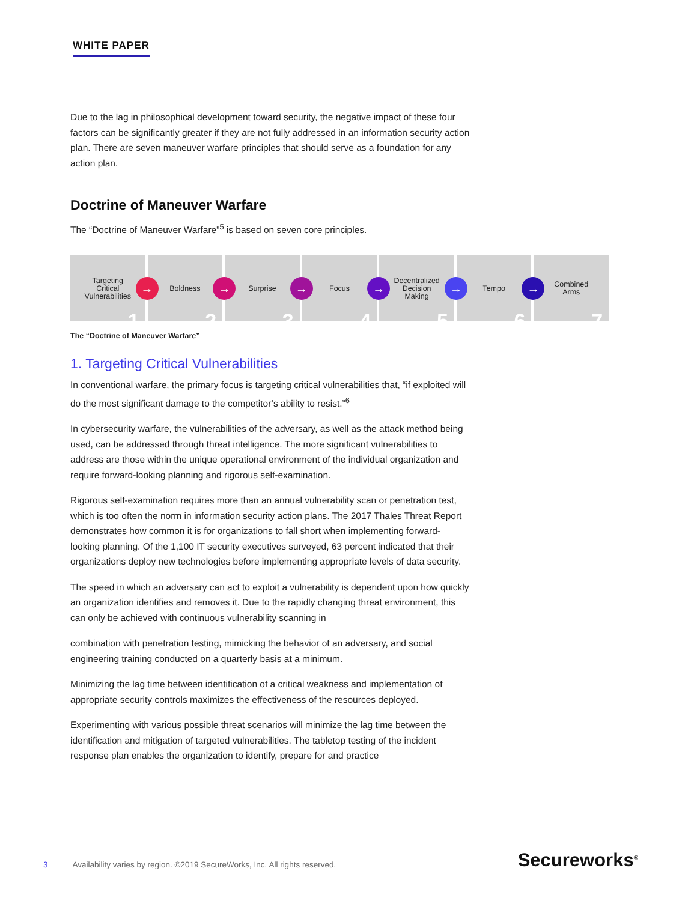WHITE PAPER
Due to the lag in philosophical development toward security, the negative impact of these four factors can be significantly greater if they are not fully addressed in an information security action plan. There are seven maneuver warfare principles that should serve as a foundation for any action plan.
Doctrine of Maneuver Warfare
The “Doctrine of Maneuver Warfare”<sup>5</sup> is based on seven core principles.
Targeting
Critical
Vulnerabilities
→
1
Boldness
→
2
Surprise
→
3
Focus
→
4
Decentralized
Decision
Making
→
5
Tempo
→
6
Combined
Arms
7
The “Doctrine of Maneuver Warfare”
1. Targeting Critical Vulnerabilities
In conventional warfare, the primary focus is targeting critical vulnerabilities that, “if exploited will do the most significant damage to the competitor’s ability to resist.”<sup>6</sup>
In cybersecurity warfare, the vulnerabilities of the adversary, as well as the attack method being used, can be addressed through threat intelligence. The more significant vulnerabilities to address are those within the unique operational environment of the individual organization and require forward-looking planning and rigorous self-examination.
Rigorous self-examination requires more than an annual vulnerability scan or penetration test, which is too often the norm in information security action plans. The 2017 Thales Threat Report demonstrates how common it is for organizations to fall short when implementing forward-looking planning. Of the 1,100 IT security executives surveyed, 63 percent indicated that their organizations deploy new technologies before implementing appropriate levels of data security.
The speed in which an adversary can act to exploit a vulnerability is dependent upon how quickly an organization identifies and removes it. Due to the rapidly changing threat environment, this can only be achieved with continuous vulnerability scanning in
combination with penetration testing, mimicking the behavior of an adversary, and social engineering training conducted on a quarterly basis at a minimum.
Minimizing the lag time between identification of a critical weakness and implementation of appropriate security controls maximizes the effectiveness of the resources deployed.
Experimenting with various possible threat scenarios will minimize the lag time between the identification and mitigation of targeted vulnerabilities. The tabletop testing of the incident response plan enables the organization to identify, prepare for and practice
3 Availability varies by region. ©2019 SecureWorks, Inc. All rights reserved.
Secureworks<sup>®</sup>